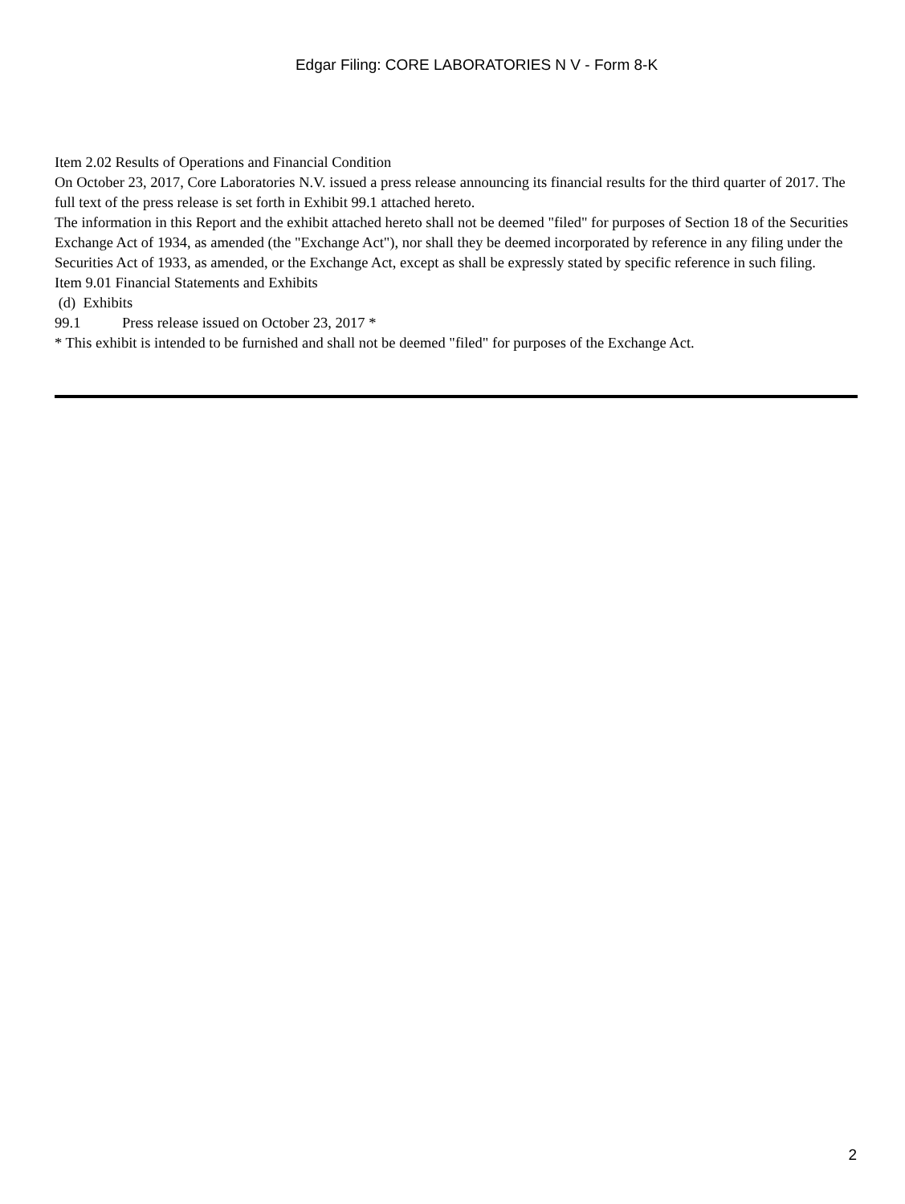Edgar Filing: CORE LABORATORIES N V - Form 8-K
Item 2.02 Results of Operations and Financial Condition
On October 23, 2017, Core Laboratories N.V. issued a press release announcing its financial results for the third quarter of 2017. The full text of the press release is set forth in Exhibit 99.1 attached hereto.
The information in this Report and the exhibit attached hereto shall not be deemed "filed" for purposes of Section 18 of the Securities Exchange Act of 1934, as amended (the "Exchange Act"), nor shall they be deemed incorporated by reference in any filing under the Securities Act of 1933, as amended, or the Exchange Act, except as shall be expressly stated by specific reference in such filing.
Item 9.01 Financial Statements and Exhibits
(d) Exhibits
99.1 Press release issued on October 23, 2017 *
* This exhibit is intended to be furnished and shall not be deemed "filed" for purposes of the Exchange Act.
2